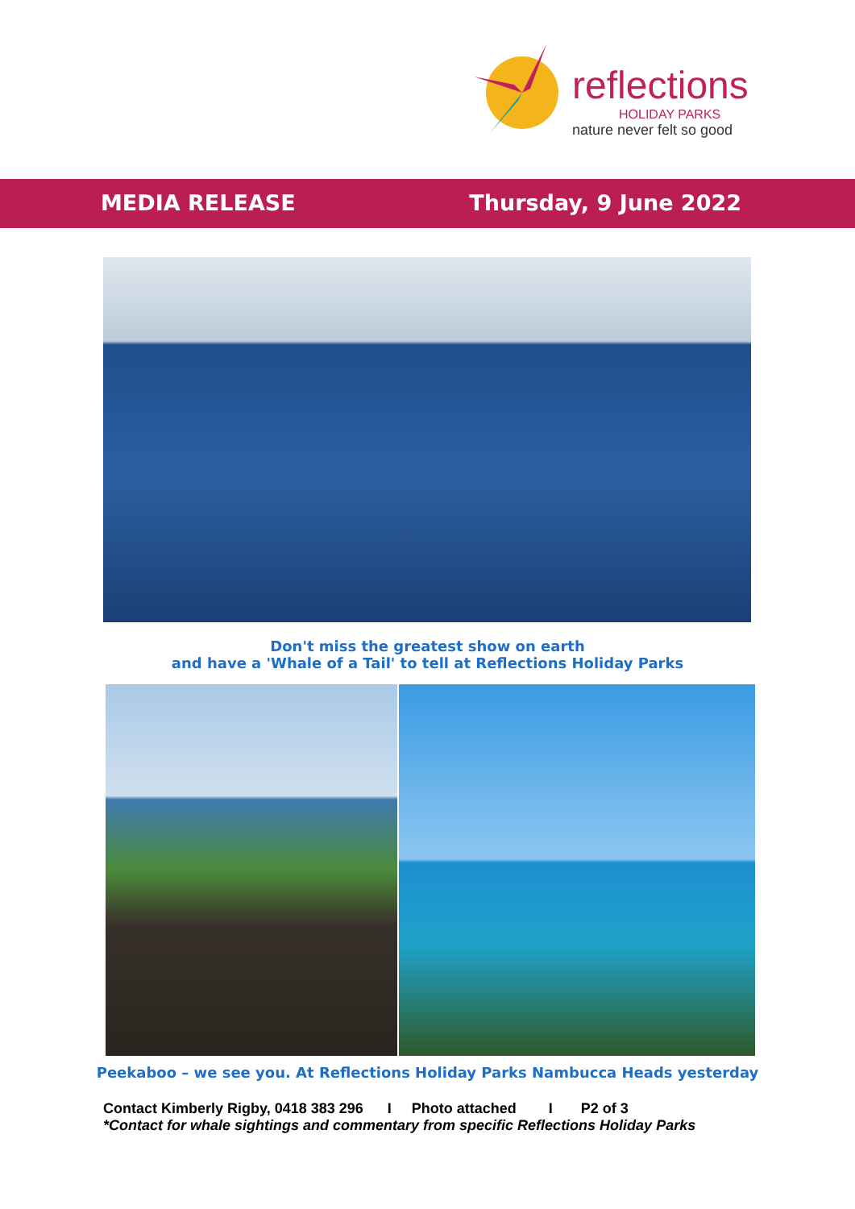reflections
HOLIDAY PARKS
nature never felt so good
MEDIA RELEASE Thursday, 9 June 2022
Don't miss the greatest show on earth
and have a 'Whale of a Tail' to tell at Reflections Holiday Parks
Peekaboo – we see you. At Reflections Holiday Parks Nambucca Heads yesterday
Contact Kimberly Rigby, 0418 383 296 I Photo attached I P2 of 3
*Contact for whale sightings and commentary from specific Reflections Holiday Parks